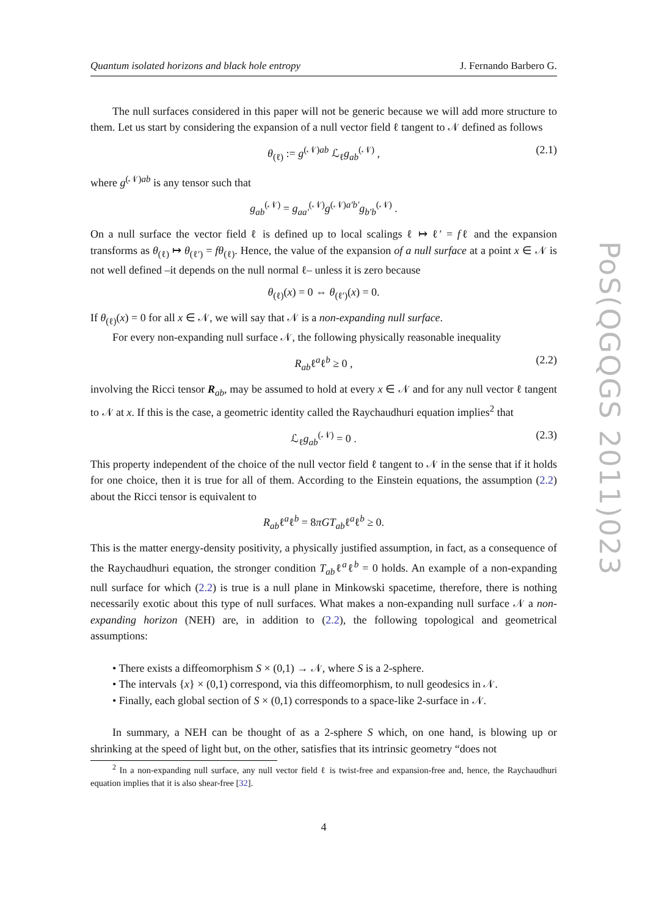Quantum isolated horizons and black hole entropy J. Fernando Barbero G.
The null surfaces considered in this paper will not be generic because we will add more structure to them. Let us start by considering the expansion of a null vector field ℓ tangent to 𝒩 defined as follows
θ<sub>(ℓ)</sub> := g<sup>(𝒩)ab</sup> ℒ<sub>ℓ</sub>g<sub>ab</sub><sup>(𝒩)</sup> , (2.1)
where g<sup>(𝒩)ab</sup> is any tensor such that
g<sub>ab</sub><sup>(𝒩)</sup> = g<sub>aa′</sub><sup>(𝒩)</sup>g<sup>(𝒩)a′b′</sup>g<sub>b′b</sub><sup>(𝒩)</sup> .
On a null surface the vector field ℓ is defined up to local scalings ℓ ↦ ℓ′ = fℓ and the expansion transforms as θ<sub>(ℓ)</sub> ↦ θ<sub>(ℓ′)</sub> = fθ<sub>(ℓ)</sub>. Hence, the value of the expansion of a null surface at a point x ∈ 𝒩 is not well defined –it depends on the null normal ℓ– unless it is zero because
θ<sub>(ℓ)</sub>(x) = 0 ⇔ θ<sub>(ℓ′)</sub>(x) = 0.
If θ<sub>(ℓ)</sub>(x) = 0 for all x ∈ 𝒩, we will say that 𝒩 is a non-expanding null surface.
For every non-expanding null surface 𝒩, the following physically reasonable inequality
R<sub>ab</sub>ℓ<sup>a</sup>ℓ<sup>b</sup> ≥ 0 , (2.2)
involving the Ricci tensor R<sub>ab</sub>, may be assumed to hold at every x ∈ 𝒩 and for any null vector ℓ tangent to 𝒩 at x. If this is the case, a geometric identity called the Raychaudhuri equation implies<sup>2</sup> that
ℒ<sub>ℓ</sub>g<sub>ab</sub><sup>(𝒩)</sup> = 0 . (2.3)
This property independent of the choice of the null vector field ℓ tangent to 𝒩 in the sense that if it holds for one choice, then it is true for all of them. According to the Einstein equations, the assumption (2.2) about the Ricci tensor is equivalent to
R<sub>ab</sub>ℓ<sup>a</sup>ℓ<sup>b</sup> = 8πGT<sub>ab</sub>ℓ<sup>a</sup>ℓ<sup>b</sup> ≥ 0.
This is the matter energy-density positivity, a physically justified assumption, in fact, as a consequence of the Raychaudhuri equation, the stronger condition T<sub>ab</sub>ℓ<sup>a</sup>ℓ<sup>b</sup> = 0 holds. An example of a non-expanding null surface for which (2.2) is true is a null plane in Minkowski spacetime, therefore, there is nothing necessarily exotic about this type of null surfaces. What makes a non-expanding null surface 𝒩 a non-expanding horizon (NEH) are, in addition to (2.2), the following topological and geometrical assumptions:
• There exists a diffeomorphism S × (0,1) → 𝒩, where S is a 2-sphere.
• The intervals {x} × (0,1) correspond, via this diffeomorphism, to null geodesics in 𝒩.
• Finally, each global section of S × (0,1) corresponds to a space-like 2-surface in 𝒩.
In summary, a NEH can be thought of as a 2-sphere S which, on one hand, is blowing up or shrinking at the speed of light but, on the other, satisfies that its intrinsic geometry “does not
<sup>2</sup> In a non-expanding null surface, any null vector field ℓ is twist-free and expansion-free and, hence, the Raychaudhuri equation implies that it is also shear-free [32].
4
PoS(QGQGS 2011)023